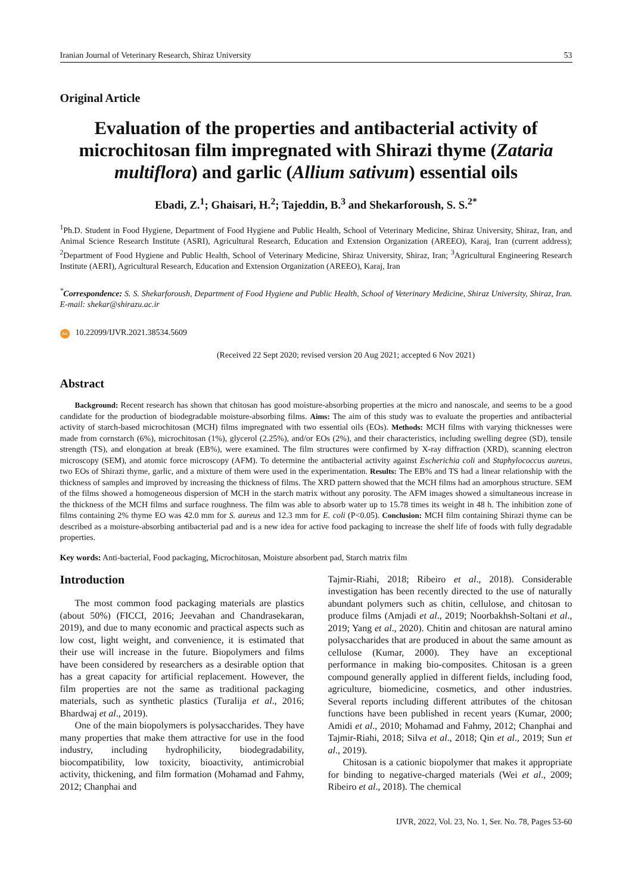Iranian Journal of Veterinary Research, Shiraz University 53
Original Article
Evaluation of the properties and antibacterial activity of microchitosan film impregnated with Shirazi thyme (Zataria multiflora) and garlic (Allium sativum) essential oils
Ebadi, Z.<sup>1</sup>; Ghaisari, H.<sup>2</sup>; Tajeddin, B.<sup>3</sup> and Shekarforoush, S. S.<sup>2*</sup>
<sup>1</sup> Ph.D. Student in Food Hygiene, Department of Food Hygiene and Public Health, School of Veterinary Medicine, Shiraz University, Shiraz, Iran, and Animal Science Research Institute (ASRI), Agricultural Research, Education and Extension Organization (AREEO), Karaj, Iran (current address); <sup>2</sup>Department of Food Hygiene and Public Health, School of Veterinary Medicine, Shiraz University, Shiraz, Iran; <sup>3</sup>Agricultural Engineering Research Institute (AERI), Agricultural Research, Education and Extension Organization (AREEO), Karaj, Iran
<sup>*</sup> Correspondence: S. S. Shekarforoush, Department of Food Hygiene and Public Health, School of Veterinary Medicine, Shiraz University, Shiraz, Iran. E-mail: shekar@shirazu.ac.ir
doi 10.22099/IJVR.2021.38534.5609
(Received 22 Sept 2020; revised version 20 Aug 2021; accepted 6 Nov 2021)
Abstract
Background: Recent research has shown that chitosan has good moisture-absorbing properties at the micro and nanoscale, and seems to be a good candidate for the production of biodegradable moisture-absorbing films. Aims: The aim of this study was to evaluate the properties and antibacterial activity of starch-based microchitosan (MCH) films impregnated with two essential oils (EOs). Methods: MCH films with varying thicknesses were made from cornstarch (6%), microchitosan (1%), glycerol (2.25%), and/or EOs (2%), and their characteristics, including swelling degree (SD), tensile strength (TS), and elongation at break (EB%), were examined. The film structures were confirmed by X-ray diffraction (XRD), scanning electron microscopy (SEM), and atomic force microscopy (AFM). To determine the antibacterial activity against Escherichia coli and Staphylococcus aureus, two EOs of Shirazi thyme, garlic, and a mixture of them were used in the experimentation. Results: The EB% and TS had a linear relationship with the thickness of samples and improved by increasing the thickness of films. The XRD pattern showed that the MCH films had an amorphous structure. SEM of the films showed a homogeneous dispersion of MCH in the starch matrix without any porosity. The AFM images showed a simultaneous increase in the thickness of the MCH films and surface roughness. The film was able to absorb water up to 15.78 times its weight in 48 h. The inhibition zone of films containing 2% thyme EO was 42.0 mm for S. aureus and 12.3 mm for E. coli (P<0.05). Conclusion: MCH film containing Shirazi thyme can be described as a moisture-absorbing antibacterial pad and is a new idea for active food packaging to increase the shelf life of foods with fully degradable properties.
Key words: Anti-bacterial, Food packaging, Microchitosan, Moisture absorbent pad, Starch matrix film
Introduction
The most common food packaging materials are plastics (about 50%) (FICCI, 2016; Jeevahan and Chandrasekaran, 2019), and due to many economic and practical aspects such as low cost, light weight, and convenience, it is estimated that their use will increase in the future. Biopolymers and films have been considered by researchers as a desirable option that has a great capacity for artificial replacement. However, the film properties are not the same as traditional packaging materials, such as synthetic plastics (Turalija et al., 2016; Bhardwaj et al., 2019).
One of the main biopolymers is polysaccharides. They have many properties that make them attractive for use in the food industry, including hydrophilicity, biodegradability, biocompatibility, low toxicity, bioactivity, antimicrobial activity, thickening, and film formation (Mohamad and Fahmy, 2012; Chanphai and
Tajmir-Riahi, 2018; Ribeiro et al., 2018). Considerable investigation has been recently directed to the use of naturally abundant polymers such as chitin, cellulose, and chitosan to produce films (Amjadi et al., 2019; Noorbakhsh-Soltani et al., 2019; Yang et al., 2020). Chitin and chitosan are natural amino polysaccharides that are produced in about the same amount as cellulose (Kumar, 2000). They have an exceptional performance in making bio-composites. Chitosan is a green compound generally applied in different fields, including food, agriculture, biomedicine, cosmetics, and other industries. Several reports including different attributes of the chitosan functions have been published in recent years (Kumar, 2000; Amidi et al., 2010; Mohamad and Fahmy, 2012; Chanphai and Tajmir-Riahi, 2018; Silva et al., 2018; Qin et al., 2019; Sun et al., 2019).
Chitosan is a cationic biopolymer that makes it appropriate for binding to negative-charged materials (Wei et al., 2009; Ribeiro et al., 2018). The chemical
IJVR, 2022, Vol. 23, No. 1, Ser. No. 78, Pages 53-60